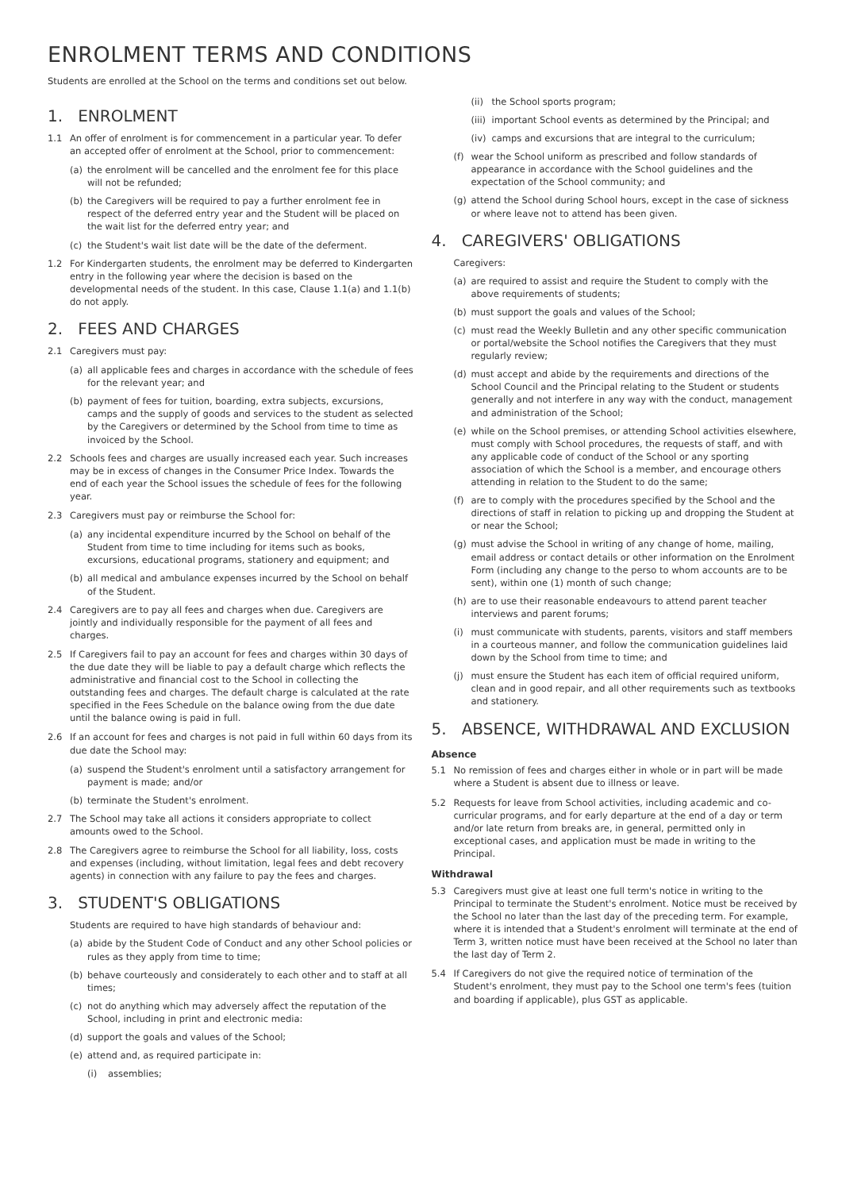ENROLMENT TERMS AND CONDITIONS
Students are enrolled at the School on the terms and conditions set out below.
1. ENROLMENT
1.1 An offer of enrolment is for commencement in a particular year. To defer an accepted offer of enrolment at the School, prior to commencement:
(a) the enrolment will be cancelled and the enrolment fee for this place will not be refunded;
(b) the Caregivers will be required to pay a further enrolment fee in respect of the deferred entry year and the Student will be placed on the wait list for the deferred entry year; and
(c) the Student's wait list date will be the date of the deferment.
1.2 For Kindergarten students, the enrolment may be deferred to Kindergarten entry in the following year where the decision is based on the developmental needs of the student. In this case, Clause 1.1(a) and 1.1(b) do not apply.
2. FEES AND CHARGES
2.1 Caregivers must pay:
(a) all applicable fees and charges in accordance with the schedule of fees for the relevant year; and
(b) payment of fees for tuition, boarding, extra subjects, excursions, camps and the supply of goods and services to the student as selected by the Caregivers or determined by the School from time to time as invoiced by the School.
2.2 Schools fees and charges are usually increased each year. Such increases may be in excess of changes in the Consumer Price Index. Towards the end of each year the School issues the schedule of fees for the following year.
2.3 Caregivers must pay or reimburse the School for:
(a) any incidental expenditure incurred by the School on behalf of the Student from time to time including for items such as books, excursions, educational programs, stationery and equipment; and
(b) all medical and ambulance expenses incurred by the School on behalf of the Student.
2.4 Caregivers are to pay all fees and charges when due. Caregivers are jointly and individually responsible for the payment of all fees and charges.
2.5 If Caregivers fail to pay an account for fees and charges within 30 days of the due date they will be liable to pay a default charge which reflects the administrative and financial cost to the School in collecting the outstanding fees and charges. The default charge is calculated at the rate specified in the Fees Schedule on the balance owing from the due date until the balance owing is paid in full.
2.6 If an account for fees and charges is not paid in full within 60 days from its due date the School may:
(a) suspend the Student's enrolment until a satisfactory arrangement for payment is made; and/or
(b) terminate the Student's enrolment.
2.7 The School may take all actions it considers appropriate to collect amounts owed to the School.
2.8 The Caregivers agree to reimburse the School for all liability, loss, costs and expenses (including, without limitation, legal fees and debt recovery agents) in connection with any failure to pay the fees and charges.
3. STUDENT'S OBLIGATIONS
Students are required to have high standards of behaviour and:
(a) abide by the Student Code of Conduct and any other School policies or rules as they apply from time to time;
(b) behave courteously and considerately to each other and to staff at all times;
(c) not do anything which may adversely affect the reputation of the School, including in print and electronic media:
(d) support the goals and values of the School;
(e) attend and, as required participate in:
(i) assemblies;
(ii) the School sports program;
(iii) important School events as determined by the Principal; and
(iv) camps and excursions that are integral to the curriculum;
(f) wear the School uniform as prescribed and follow standards of appearance in accordance with the School guidelines and the expectation of the School community; and
(g) attend the School during School hours, except in the case of sickness or where leave not to attend has been given.
4. CAREGIVERS' OBLIGATIONS
Caregivers:
(a) are required to assist and require the Student to comply with the above requirements of students;
(b) must support the goals and values of the School;
(c) must read the Weekly Bulletin and any other specific communication or portal/website the School notifies the Caregivers that they must regularly review;
(d) must accept and abide by the requirements and directions of the School Council and the Principal relating to the Student or students generally and not interfere in any way with the conduct, management and administration of the School;
(e) while on the School premises, or attending School activities elsewhere, must comply with School procedures, the requests of staff, and with any applicable code of conduct of the School or any sporting association of which the School is a member, and encourage others attending in relation to the Student to do the same;
(f) are to comply with the procedures specified by the School and the directions of staff in relation to picking up and dropping the Student at or near the School;
(g) must advise the School in writing of any change of home, mailing, email address or contact details or other information on the Enrolment Form (including any change to the perso to whom accounts are to be sent), within one (1) month of such change;
(h) are to use their reasonable endeavours to attend parent teacher interviews and parent forums;
(i) must communicate with students, parents, visitors and staff members in a courteous manner, and follow the communication guidelines laid down by the School from time to time; and
(j) must ensure the Student has each item of official required uniform, clean and in good repair, and all other requirements such as textbooks and stationery.
5. ABSENCE, WITHDRAWAL AND EXCLUSION
Absence
5.1 No remission of fees and charges either in whole or in part will be made where a Student is absent due to illness or leave.
5.2 Requests for leave from School activities, including academic and co-curricular programs, and for early departure at the end of a day or term and/or late return from breaks are, in general, permitted only in exceptional cases, and application must be made in writing to the Principal.
Withdrawal
5.3 Caregivers must give at least one full term's notice in writing to the Principal to terminate the Student's enrolment. Notice must be received by the School no later than the last day of the preceding term. For example, where it is intended that a Student's enrolment will terminate at the end of Term 3, written notice must have been received at the School no later than the last day of Term 2.
5.4 If Caregivers do not give the required notice of termination of the Student's enrolment, they must pay to the School one term's fees (tuition and boarding if applicable), plus GST as applicable.